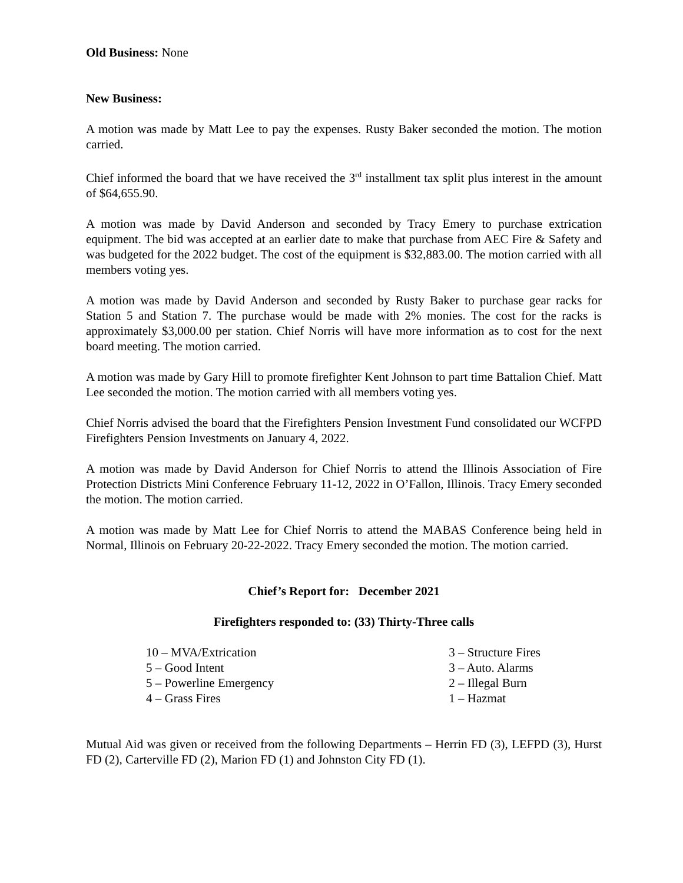Old Business: None
New Business:
A motion was made by Matt Lee to pay the expenses. Rusty Baker seconded the motion. The motion carried.
Chief informed the board that we have received the 3<sup>rd</sup> installment tax split plus interest in the amount of $64,655.90.
A motion was made by David Anderson and seconded by Tracy Emery to purchase extrication equipment. The bid was accepted at an earlier date to make that purchase from AEC Fire & Safety and was budgeted for the 2022 budget. The cost of the equipment is $32,883.00. The motion carried with all members voting yes.
A motion was made by David Anderson and seconded by Rusty Baker to purchase gear racks for Station 5 and Station 7. The purchase would be made with 2% monies. The cost for the racks is approximately $3,000.00 per station. Chief Norris will have more information as to cost for the next board meeting. The motion carried.
A motion was made by Gary Hill to promote firefighter Kent Johnson to part time Battalion Chief. Matt Lee seconded the motion. The motion carried with all members voting yes.
Chief Norris advised the board that the Firefighters Pension Investment Fund consolidated our WCFPD Firefighters Pension Investments on January 4, 2022.
A motion was made by David Anderson for Chief Norris to attend the Illinois Association of Fire Protection Districts Mini Conference February 11-12, 2022 in O’Fallon, Illinois. Tracy Emery seconded the motion. The motion carried.
A motion was made by Matt Lee for Chief Norris to attend the MABAS Conference being held in Normal, Illinois on February 20-22-2022. Tracy Emery seconded the motion. The motion carried.
Chief’s Report for: December 2021
Firefighters responded to: (33) Thirty-Three calls
10 – MVA/Extrication
5 – Good Intent
5 – Powerline Emergency
4 – Grass Fires
3 – Structure Fires
3 – Auto. Alarms
2 – Illegal Burn
1 – Hazmat
Mutual Aid was given or received from the following Departments – Herrin FD (3), LEFPD (3), Hurst FD (2), Carterville FD (2), Marion FD (1) and Johnston City FD (1).